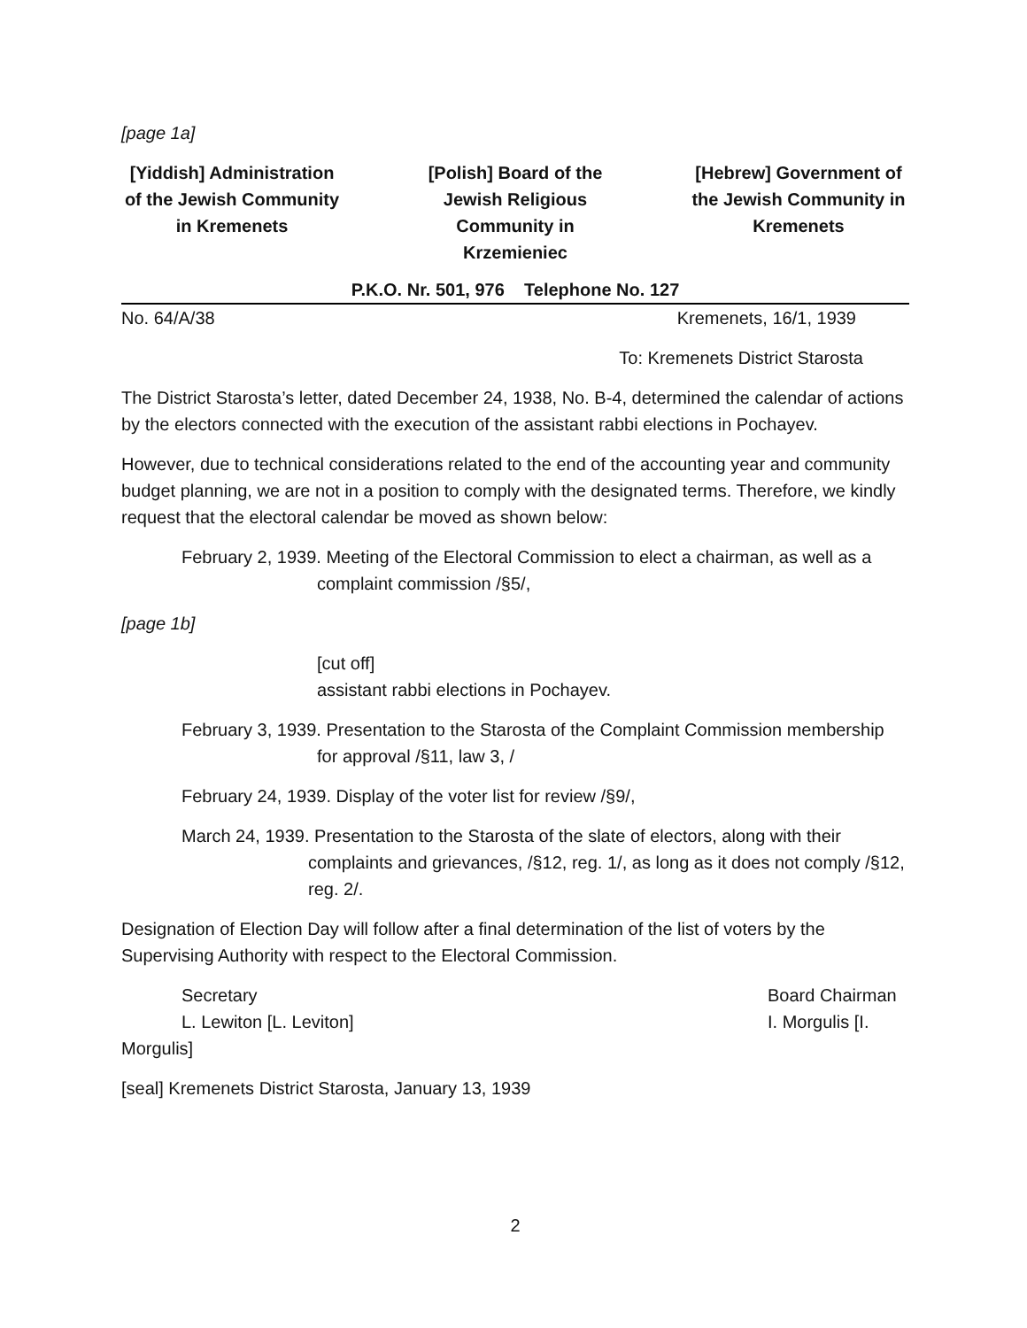[page 1a]
[Yiddish] Administration of the Jewish Community in Kremenets
[Polish] Board of the Jewish Religious Community in Krzemieniec
[Hebrew] Government of the Jewish Community in Kremenets
P.K.O. Nr. 501, 976 Telephone No. 127
No. 64/A/38 Kremenets, 16/1, 1939
To: Kremenets District Starosta
The District Starosta’s letter, dated December 24, 1938, No. B-4, determined the calendar of actions by the electors connected with the execution of the assistant rabbi elections in Pochayev.
However, due to technical considerations related to the end of the accounting year and community budget planning, we are not in a position to comply with the designated terms. Therefore, we kindly request that the electoral calendar be moved as shown below:
February 2, 1939. Meeting of the Electoral Commission to elect a chairman, as well as a complaint commission /§5/,
[page 1b]
[cut off]
assistant rabbi elections in Pochayev.
February 3, 1939. Presentation to the Starosta of the Complaint Commission membership for approval /§11, law 3, /
February 24, 1939. Display of the voter list for review /§9/,
March 24, 1939. Presentation to the Starosta of the slate of electors, along with their complaints and grievances, /§12, reg. 1/, as long as it does not comply /§12, reg. 2/.
Designation of Election Day will follow after a final determination of the list of voters by the Supervising Authority with respect to the Electoral Commission.
Secretary Board Chairman
L. Lewiton [L. Leviton] I. Morgulis [I.
Morgulis]
[seal] Kremenets District Starosta, January 13, 1939
2